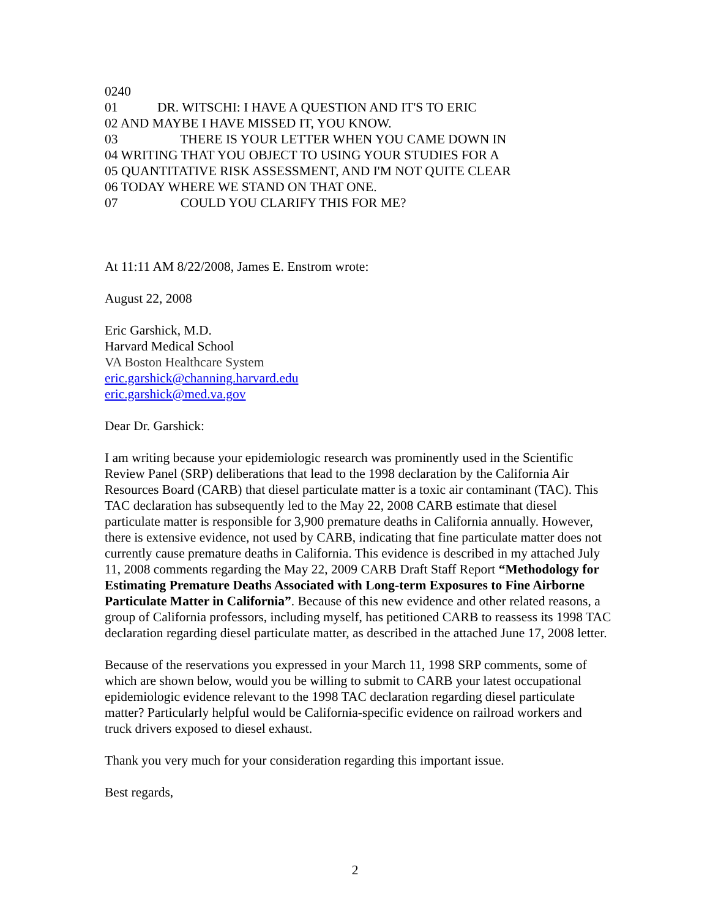0240 01 DR. WITSCHI: I HAVE A QUESTION AND IT'S TO ERIC 02 AND MAYBE I HAVE MISSED IT, YOU KNOW. 03 THERE IS YOUR LETTER WHEN YOU CAME DOWN IN 04 WRITING THAT YOU OBJECT TO USING YOUR STUDIES FOR A 05 QUANTITATIVE RISK ASSESSMENT, AND I'M NOT QUITE CLEAR 06 TODAY WHERE WE STAND ON THAT ONE. 07 COULD YOU CLARIFY THIS FOR ME?
At 11:11 AM 8/22/2008, James E. Enstrom wrote:
August 22, 2008
Eric Garshick, M.D.
Harvard Medical School
VA Boston Healthcare System
eric.garshick@channing.harvard.edu
eric.garshick@med.va.gov
Dear Dr. Garshick:
I am writing because your epidemiologic research was prominently used in the Scientific Review Panel (SRP) deliberations that lead to the 1998 declaration by the California Air Resources Board (CARB) that diesel particulate matter is a toxic air contaminant (TAC). This TAC declaration has subsequently led to the May 22, 2008 CARB estimate that diesel particulate matter is responsible for 3,900 premature deaths in California annually. However, there is extensive evidence, not used by CARB, indicating that fine particulate matter does not currently cause premature deaths in California. This evidence is described in my attached July 11, 2008 comments regarding the May 22, 2009 CARB Draft Staff Report “Methodology for Estimating Premature Deaths Associated with Long-term Exposures to Fine Airborne Particulate Matter in California”. Because of this new evidence and other related reasons, a group of California professors, including myself, has petitioned CARB to reassess its 1998 TAC declaration regarding diesel particulate matter, as described in the attached June 17, 2008 letter.
Because of the reservations you expressed in your March 11, 1998 SRP comments, some of which are shown below, would you be willing to submit to CARB your latest occupational epidemiologic evidence relevant to the 1998 TAC declaration regarding diesel particulate matter? Particularly helpful would be California-specific evidence on railroad workers and truck drivers exposed to diesel exhaust.
Thank you very much for your consideration regarding this important issue.
Best regards,
2